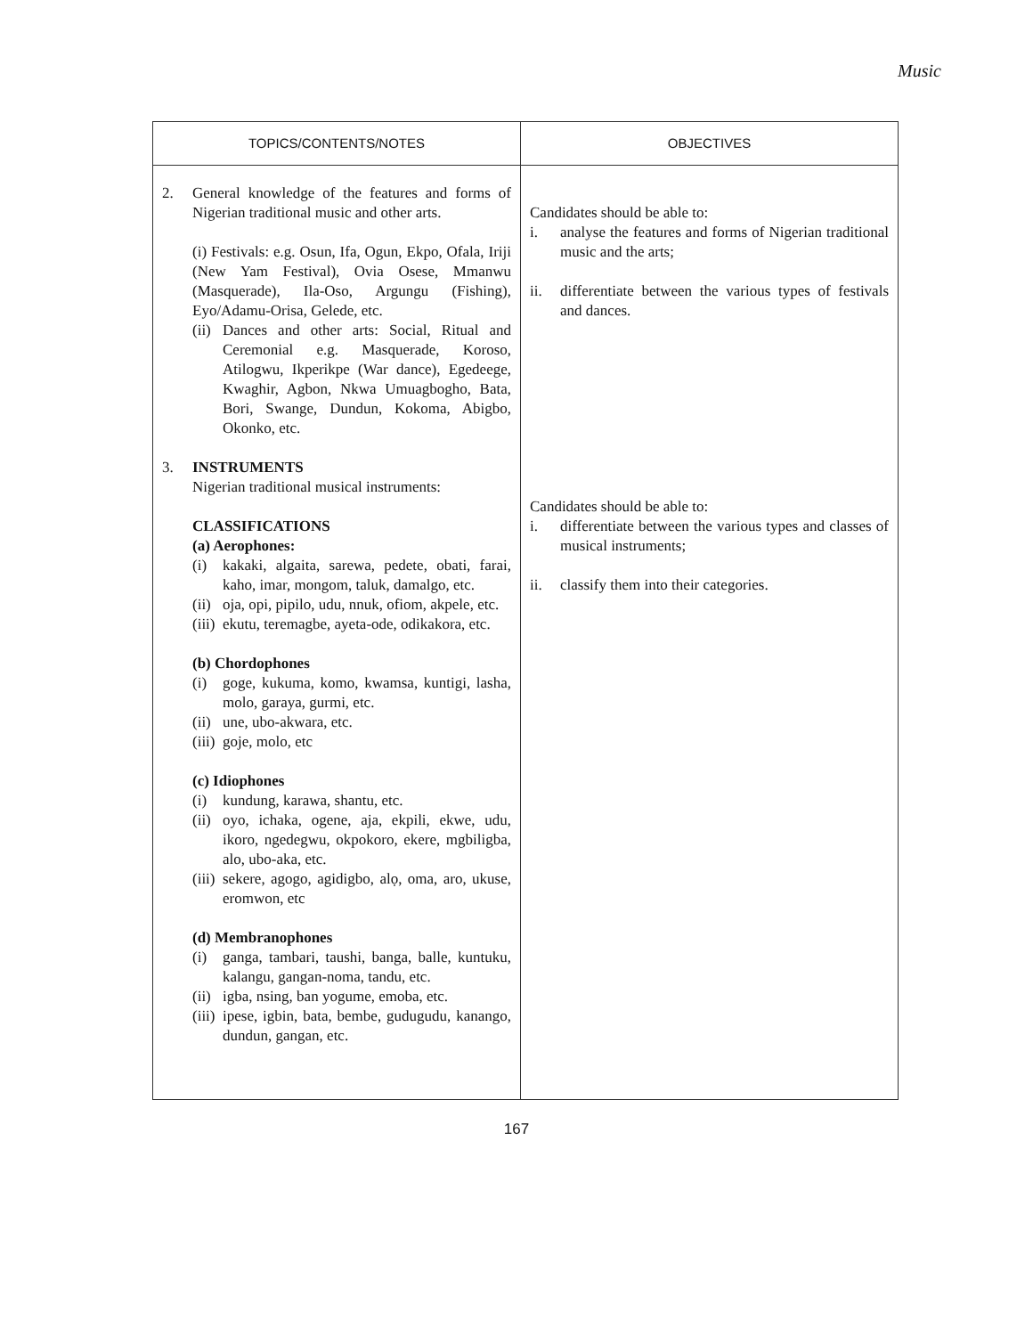Music
| TOPICS/CONTENTS/NOTES | OBJECTIVES |
| --- | --- |
| 2. General knowledge of the features and forms of Nigerian traditional music and other arts. (i) Festivals: e.g. Osun, Ifa, Ogun, Ekpo, Ofala, Iriji (New Yam Festival), Ovia Osese, Mmanwu (Masquerade), Ila-Oso, Argungu (Fishing), Eyo/Adamu-Orisa, Gelede, etc. (ii) Dances and other arts: Social, Ritual and Ceremonial e.g. Masquerade, Koroso, Atilogwu, Ikperikpe (War dance), Egedeege, Kwaghir, Agbon, Nkwa Umuagbogho, Bata, Bori, Swange, Dundun, Kokoma, Abigbo, Okonko, etc. 3. INSTRUMENTS Nigerian traditional musical instruments: CLASSIFICATIONS (a) Aerophones: (i) kakaki, algaita, sarewa, pedete, obati, farai, kaho, imar, mongom, taluk, damalgo, etc. (ii) oja, opi, pipilo, udu, nnuk, ofiom, akpele, etc. (iii) ekutu, teremagbe, ayeta-ode, odikakora, etc. (b) Chordophones (i) goge, kukuma, komo, kwamsa, kuntigi, lasha, molo, garaya, gurmi, etc. (ii) une, ubo-akwara, etc. (iii) goje, molo, etc (c) Idiophones (i) kundung, karawa, shantu, etc. (ii) oyo, ichaka, ogene, aja, ekpili, ekwe, udu, ikoro, ngedegwu, okpokoro, ekere, mgbiligba, alo, ubo-aka, etc. (iii) sekere, agogo, agidigbo, alọ, oma, aro, ukuse, eromwon, etc (d) Membranophones (i) ganga, tambari, taushi, banga, balle, kuntuku, kalangu, gangan-noma, tandu, etc. (ii) igba, nsing, ban yogume, emoba, etc. (iii) ipese, igbin, bata, bembe, gudugudu, kanango, dundun, gangan, etc. | Candidates should be able to: i. analyse the features and forms of Nigerian traditional music and the arts; ii. differentiate between the various types of festivals and dances. Candidates should be able to: i. differentiate between the various types and classes of musical instruments; ii. classify them into their categories. |
167